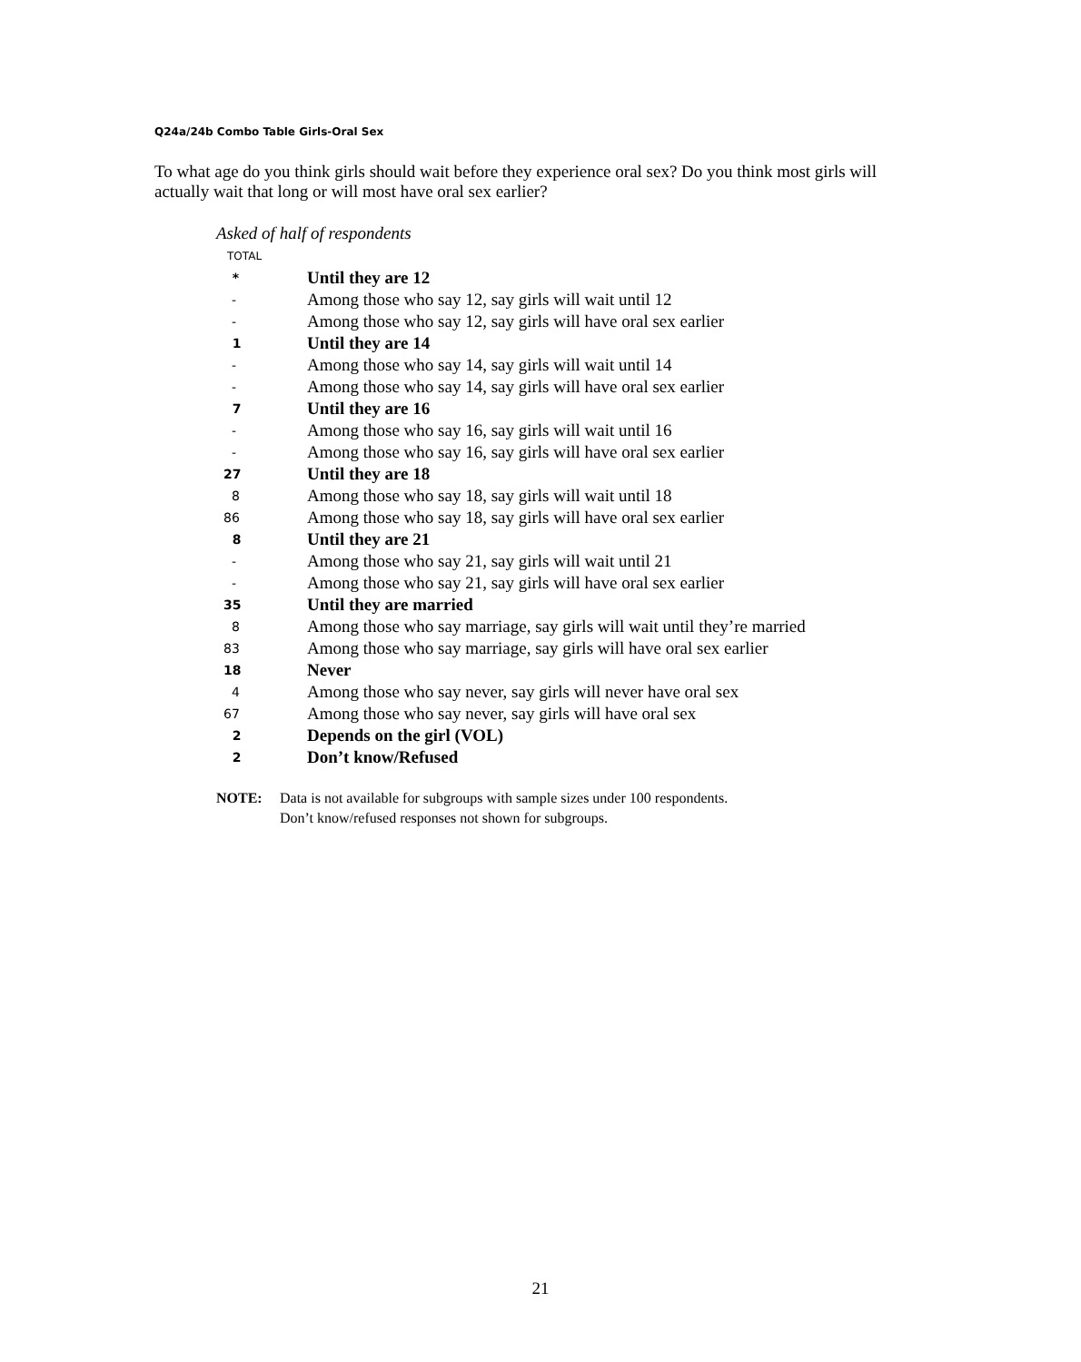Q24a/24b Combo Table Girls-Oral Sex
To what age do you think girls should wait before they experience oral sex? Do you think most girls will actually wait that long or will most have oral sex earlier?
Asked of half of respondents
| TOTAL | |
| * | Until they are 12 |
| - | Among those who say 12, say girls will wait until 12 |
| - | Among those who say 12, say girls will have oral sex earlier |
| 1 | Until they are 14 |
| - | Among those who say 14, say girls will wait until 14 |
| - | Among those who say 14, say girls will have oral sex earlier |
| 7 | Until they are 16 |
| - | Among those who say 16, say girls will wait until 16 |
| - | Among those who say 16, say girls will have oral sex earlier |
| 27 | Until they are 18 |
| 8 | Among those who say 18, say girls will wait until 18 |
| 86 | Among those who say 18, say girls will have oral sex earlier |
| 8 | Until they are 21 |
| - | Among those who say 21, say girls will wait until 21 |
| - | Among those who say 21, say girls will have oral sex earlier |
| 35 | Until they are married |
| 8 | Among those who say marriage, say girls will wait until they’re married |
| 83 | Among those who say marriage, say girls will have oral sex earlier |
| 18 | Never |
| 4 | Among those who say never, say girls will never have oral sex |
| 67 | Among those who say never, say girls will have oral sex |
| 2 | Depends on the girl (VOL) |
| 2 | Don’t know/Refused |
NOTE: Data is not available for subgroups with sample sizes under 100 respondents.
Don’t know/refused responses not shown for subgroups.
21